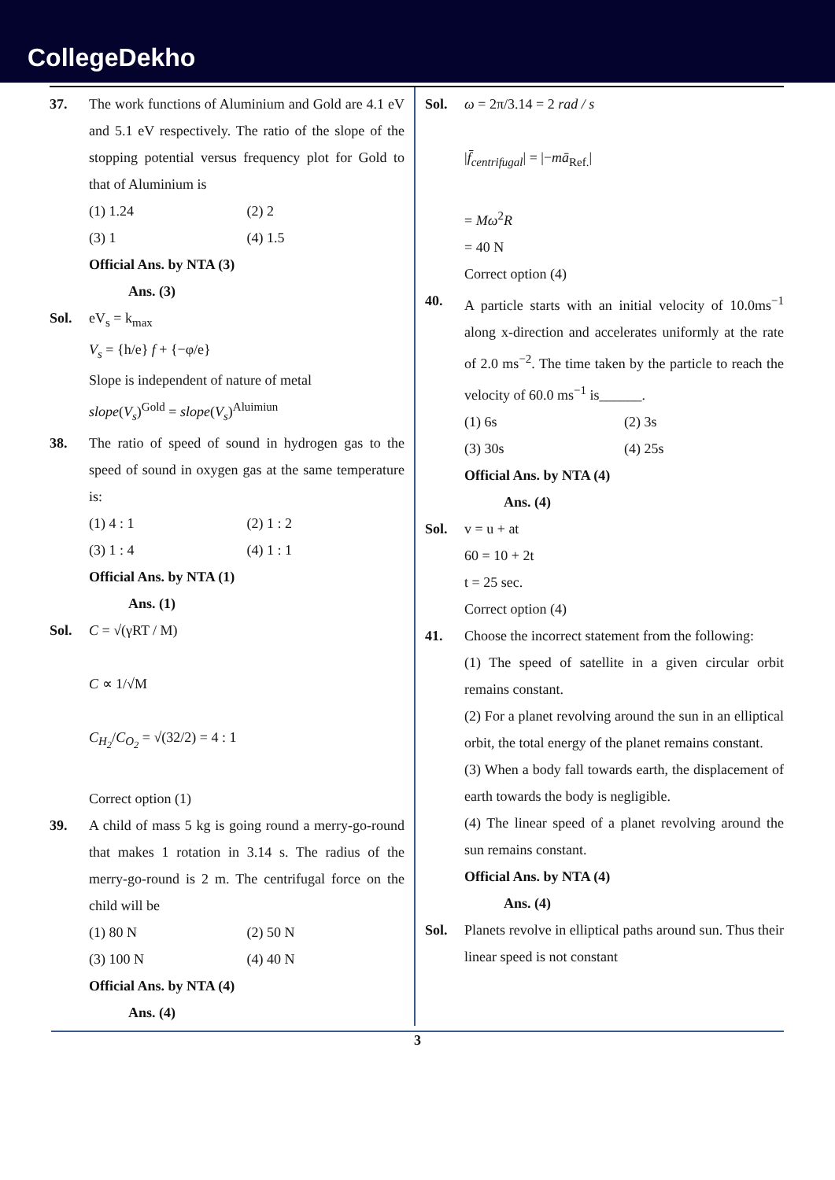CollegeDekho
37. The work functions of Aluminium and Gold are 4.1 eV and 5.1 eV respectively. The ratio of the slope of the stopping potential versus frequency plot for Gold to that of Aluminium is
(1) 1.24
(2) 2
(3) 1
(4) 1.5
Official Ans. by NTA (3)
Ans. (3)
Sol. eV<sub>s</sub> = k<sub>max</sub>
V<sub>s</sub> = {h/e} f + {−φ/e}
Slope is independent of nature of metal
slope(V<sub>s</sub>)<sup>Gold</sup> = slope(V<sub>s</sub>)<sup>Aluimiun</sup>
38. The ratio of speed of sound in hydrogen gas to the speed of sound in oxygen gas at the same temperature is:
(1) 4 : 1
(2) 1 : 2
(3) 1 : 4
(4) 1 : 1
Official Ans. by NTA (1)
Ans. (1)
Sol. C = √(γRT / M)
C ∝ 1/√M
C<sub>H<sub>2</sub></sub>/C<sub>O<sub>2</sub></sub> = √(32/2) = 4 : 1
Correct option (1)
39. A child of mass 5 kg is going round a merry-go-round that makes 1 rotation in 3.14 s. The radius of the merry-go-round is 2 m. The centrifugal force on the child will be
(1) 80 N
(2) 50 N
(3) 100 N
(4) 40 N
Official Ans. by NTA (4)
Ans. (4)
Sol. ω = 2π/3.14 = 2 rad / s
|f̄<sub>centrifugal</sub>| = |−mā<sub>Ref.</sub>|
= Mω<sup>2</sup>R
= 40 N
Correct option (4)
40. A particle starts with an initial velocity of 10.0ms<sup>−1</sup> along x-direction and accelerates uniformly at the rate of 2.0 ms<sup>−2</sup>. The time taken by the particle to reach the velocity of 60.0 ms<sup>−1</sup> is______.
(1) 6s
(2) 3s
(3) 30s
(4) 25s
Official Ans. by NTA (4)
Ans. (4)
Sol. v = u + at
60 = 10 + 2t
t = 25 sec.
Correct option (4)
41. Choose the incorrect statement from the following:
(1) The speed of satellite in a given circular orbit remains constant.
(2) For a planet revolving around the sun in an elliptical orbit, the total energy of the planet remains constant.
(3) When a body fall towards earth, the displacement of earth towards the body is negligible.
(4) The linear speed of a planet revolving around the sun remains constant.
Official Ans. by NTA (4)
Ans. (4)
Sol. Planets revolve in elliptical paths around sun. Thus their linear speed is not constant
3